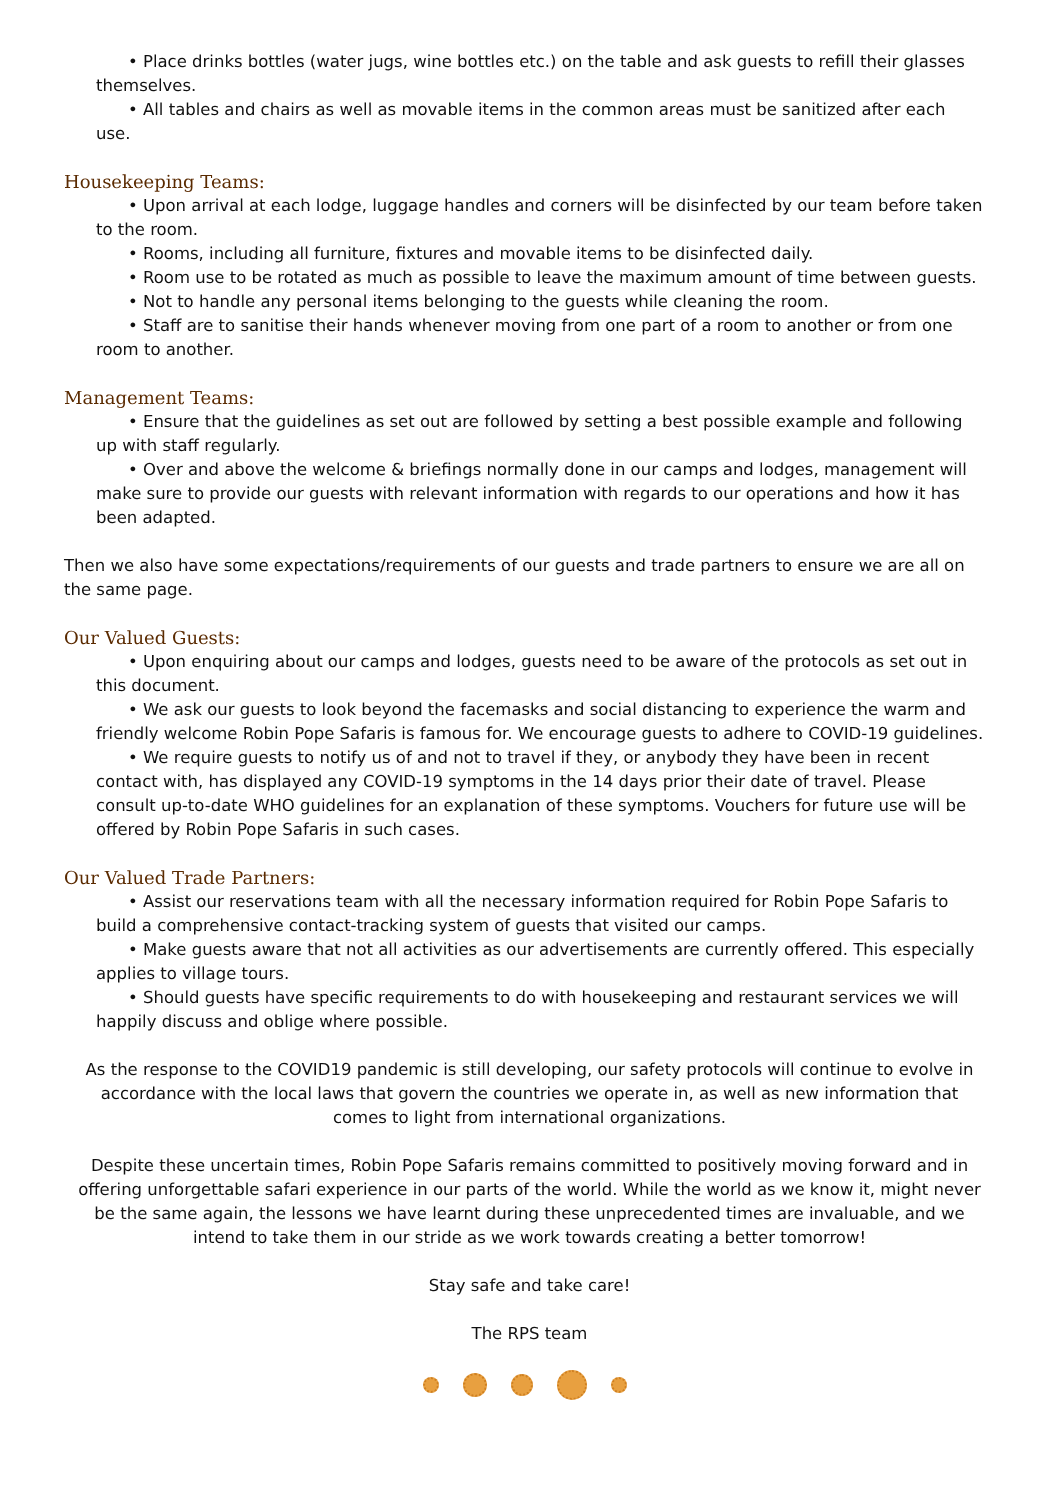• Place drinks bottles (water jugs, wine bottles etc.) on the table and ask guests to refill their glasses themselves.
• All tables and chairs as well as movable items in the common areas must be sanitized after each use.
Housekeeping Teams:
• Upon arrival at each lodge, luggage handles and corners will be disinfected by our team before taken to the room.
• Rooms, including all furniture, fixtures and movable items to be disinfected daily.
• Room use to be rotated as much as possible to leave the maximum amount of time between guests.
• Not to handle any personal items belonging to the guests while cleaning the room.
• Staff are to sanitise their hands whenever moving from one part of a room to another or from one room to another.
Management Teams:
• Ensure that the guidelines as set out are followed by setting a best possible example and following up with staff regularly.
• Over and above the welcome & briefings normally done in our camps and lodges, management will make sure to provide our guests with relevant information with regards to our operations and how it has been adapted.
Then we also have some expectations/requirements of our guests and trade partners to ensure we are all on the same page.
Our Valued Guests:
• Upon enquiring about our camps and lodges, guests need to be aware of the protocols as set out in this document.
• We ask our guests to look beyond the facemasks and social distancing to experience the warm and friendly welcome Robin Pope Safaris is famous for. We encourage guests to adhere to COVID-19 guidelines.
• We require guests to notify us of and not to travel if they, or anybody they have been in recent contact with, has displayed any COVID-19 symptoms in the 14 days prior their date of travel. Please consult up-to-date WHO guidelines for an explanation of these symptoms. Vouchers for future use will be offered by Robin Pope Safaris in such cases.
Our Valued Trade Partners:
• Assist our reservations team with all the necessary information required for Robin Pope Safaris to build a comprehensive contact-tracking system of guests that visited our camps.
• Make guests aware that not all activities as our advertisements are currently offered. This especially applies to village tours.
• Should guests have specific requirements to do with housekeeping and restaurant services we will happily discuss and oblige where possible.
As the response to the COVID19 pandemic is still developing, our safety protocols will continue to evolve in accordance with the local laws that govern the countries we operate in, as well as new information that comes to light from international organizations.
Despite these uncertain times, Robin Pope Safaris remains committed to positively moving forward and in offering unforgettable safari experience in our parts of the world. While the world as we know it, might never be the same again, the lessons we have learnt during these unprecedented times are invaluable, and we intend to take them in our stride as we work towards creating a better tomorrow!
Stay safe and take care!
The RPS team